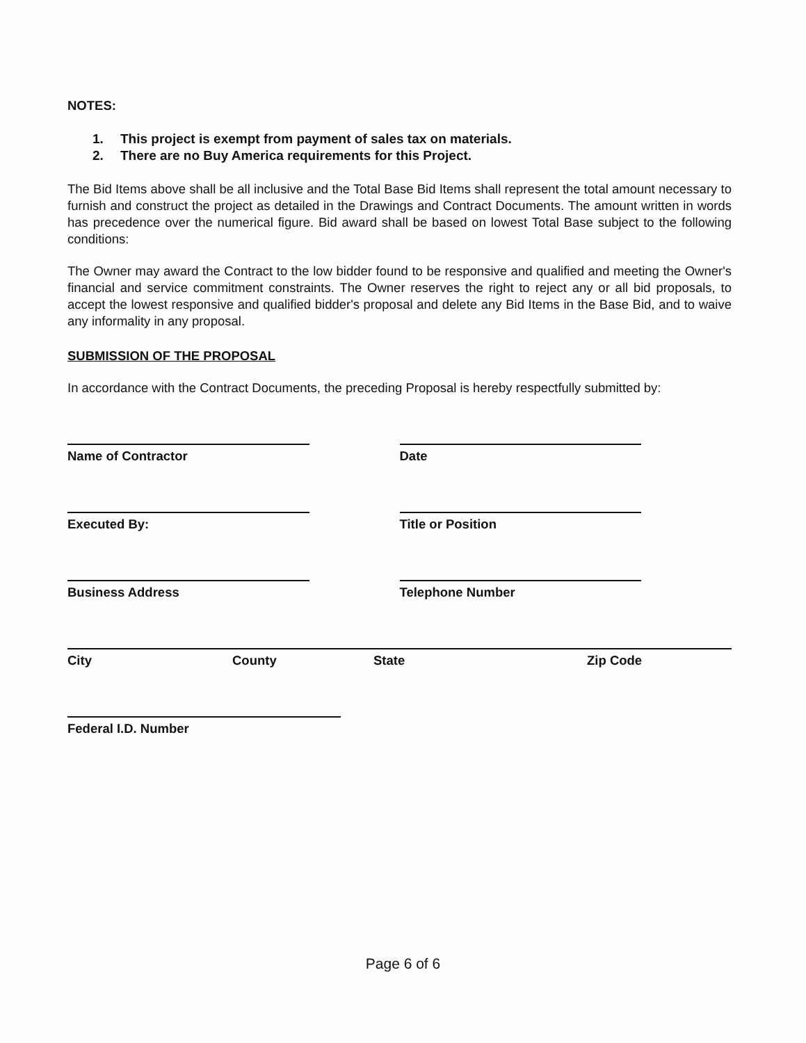NOTES:
1. This project is exempt from payment of sales tax on materials.
2. There are no Buy America requirements for this Project.
The Bid Items above shall be all inclusive and the Total Base Bid Items shall represent the total amount necessary to furnish and construct the project as detailed in the Drawings and Contract Documents. The amount written in words has precedence over the numerical figure. Bid award shall be based on lowest Total Base subject to the following conditions:
The Owner may award the Contract to the low bidder found to be responsive and qualified and meeting the Owner's financial and service commitment constraints. The Owner reserves the right to reject any or all bid proposals, to accept the lowest responsive and qualified bidder's proposal and delete any Bid Items in the Base Bid, and to waive any informality in any proposal.
SUBMISSION OF THE PROPOSAL
In accordance with the Contract Documents, the preceding Proposal is hereby respectfully submitted by:
Name of Contractor Date
Executed By: Title or Position
Business Address Telephone Number
City County State Zip Code
Federal I.D. Number
Page 6 of 6